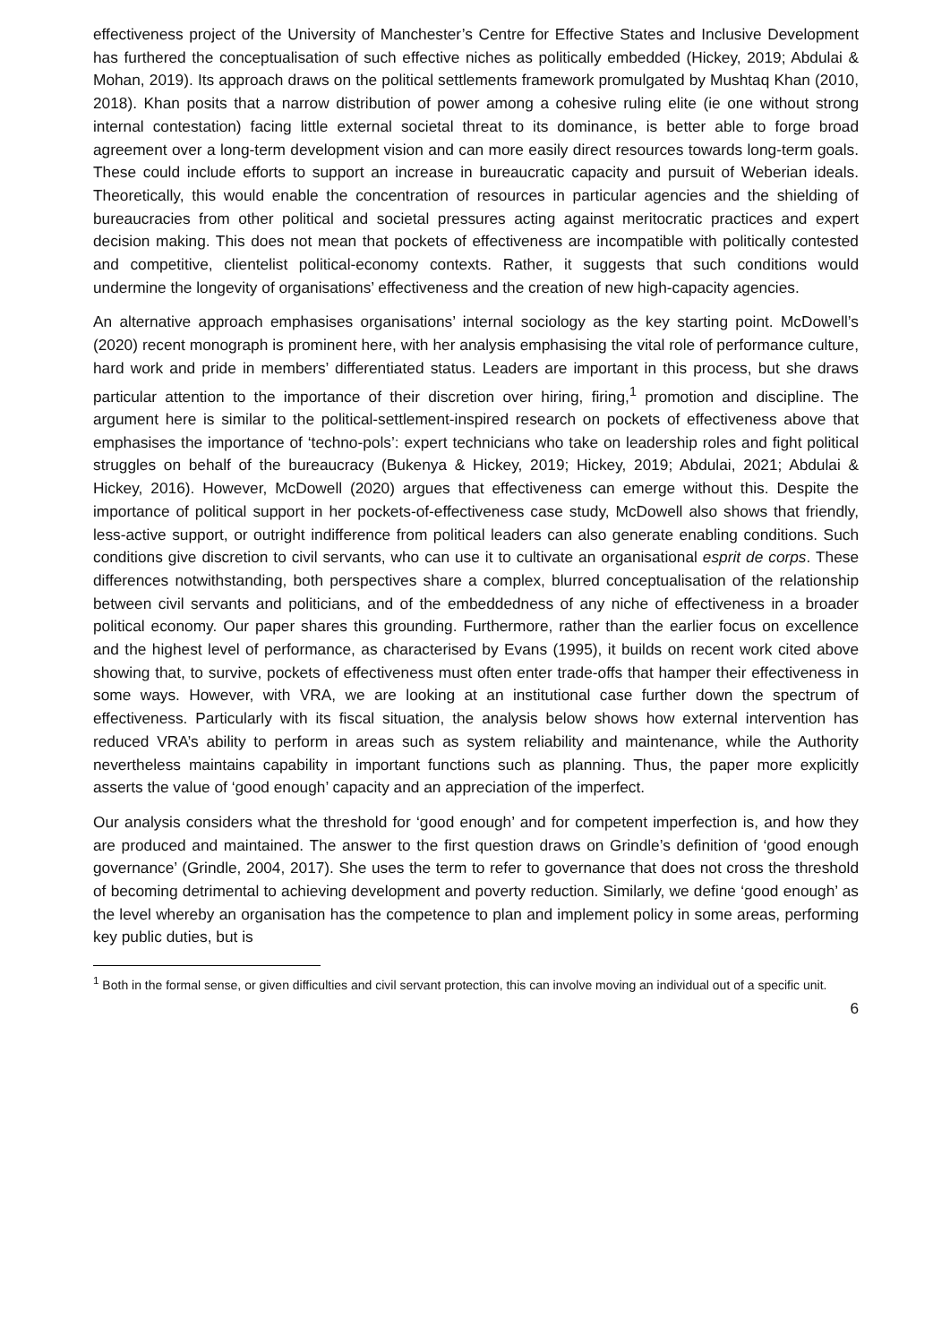effectiveness project of the University of Manchester’s Centre for Effective States and Inclusive Development has furthered the conceptualisation of such effective niches as politically embedded (Hickey, 2019; Abdulai & Mohan, 2019). Its approach draws on the political settlements framework promulgated by Mushtaq Khan (2010, 2018). Khan posits that a narrow distribution of power among a cohesive ruling elite (ie one without strong internal contestation) facing little external societal threat to its dominance, is better able to forge broad agreement over a long-term development vision and can more easily direct resources towards long-term goals. These could include efforts to support an increase in bureaucratic capacity and pursuit of Weberian ideals. Theoretically, this would enable the concentration of resources in particular agencies and the shielding of bureaucracies from other political and societal pressures acting against meritocratic practices and expert decision making. This does not mean that pockets of effectiveness are incompatible with politically contested and competitive, clientelist political-economy contexts. Rather, it suggests that such conditions would undermine the longevity of organisations’ effectiveness and the creation of new high-capacity agencies.
An alternative approach emphasises organisations’ internal sociology as the key starting point. McDowell’s (2020) recent monograph is prominent here, with her analysis emphasising the vital role of performance culture, hard work and pride in members’ differentiated status. Leaders are important in this process, but she draws particular attention to the importance of their discretion over hiring, firing,<sup>1</sup> promotion and discipline. The argument here is similar to the political-settlement-inspired research on pockets of effectiveness above that emphasises the importance of ‘techno-pols’: expert technicians who take on leadership roles and fight political struggles on behalf of the bureaucracy (Bukenya & Hickey, 2019; Hickey, 2019; Abdulai, 2021; Abdulai & Hickey, 2016). However, McDowell (2020) argues that effectiveness can emerge without this. Despite the importance of political support in her pockets-of-effectiveness case study, McDowell also shows that friendly, less-active support, or outright indifference from political leaders can also generate enabling conditions. Such conditions give discretion to civil servants, who can use it to cultivate an organisational esprit de corps. These differences notwithstanding, both perspectives share a complex, blurred conceptualisation of the relationship between civil servants and politicians, and of the embeddedness of any niche of effectiveness in a broader political economy. Our paper shares this grounding. Furthermore, rather than the earlier focus on excellence and the highest level of performance, as characterised by Evans (1995), it builds on recent work cited above showing that, to survive, pockets of effectiveness must often enter trade-offs that hamper their effectiveness in some ways. However, with VRA, we are looking at an institutional case further down the spectrum of effectiveness. Particularly with its fiscal situation, the analysis below shows how external intervention has reduced VRA’s ability to perform in areas such as system reliability and maintenance, while the Authority nevertheless maintains capability in important functions such as planning. Thus, the paper more explicitly asserts the value of ‘good enough’ capacity and an appreciation of the imperfect.
Our analysis considers what the threshold for ‘good enough’ and for competent imperfection is, and how they are produced and maintained. The answer to the first question draws on Grindle’s definition of ‘good enough governance’ (Grindle, 2004, 2017). She uses the term to refer to governance that does not cross the threshold of becoming detrimental to achieving development and poverty reduction. Similarly, we define ‘good enough’ as the level whereby an organisation has the competence to plan and implement policy in some areas, performing key public duties, but is
<sup>1</sup> Both in the formal sense, or given difficulties and civil servant protection, this can involve moving an individual out of a specific unit.
6